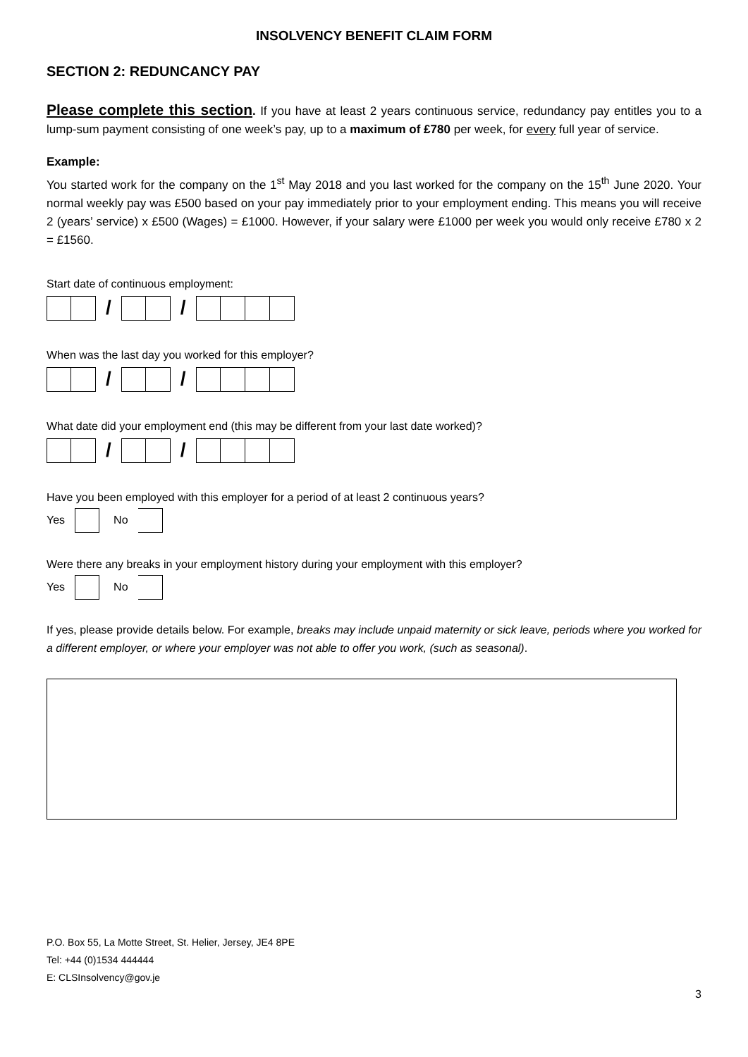INSOLVENCY BENEFIT CLAIM FORM
SECTION 2: REDUNCANCY PAY
Please complete this section. If you have at least 2 years continuous service, redundancy pay entitles you to a lump-sum payment consisting of one week’s pay, up to a maximum of £780 per week, for every full year of service.
Example:
You started work for the company on the 1<sup>st</sup> May 2018 and you last worked for the company on the 15<sup>th</sup> June 2020. Your normal weekly pay was £500 based on your pay immediately prior to your employment ending. This means you will receive 2 (years’ service) x £500 (Wages) = £1000. However, if your salary were £1000 per week you would only receive £780 x 2 = £1560.
Start date of continuous employment:
/ /
When was the last day you worked for this employer?
/ /
What date did your employment end (this may be different from your last date worked)?
/ /
Have you been employed with this employer for a period of at least 2 continuous years?
Yes
No
Were there any breaks in your employment history during your employment with this employer?
Yes
No
If yes, please provide details below. For example, breaks may include unpaid maternity or sick leave, periods where you worked for a different employer, or where your employer was not able to offer you work, (such as seasonal).
P.O. Box 55, La Motte Street, St. Helier, Jersey, JE4 8PE
Tel: +44 (0)1534 444444
E: CLSInsolvency@gov.je
3